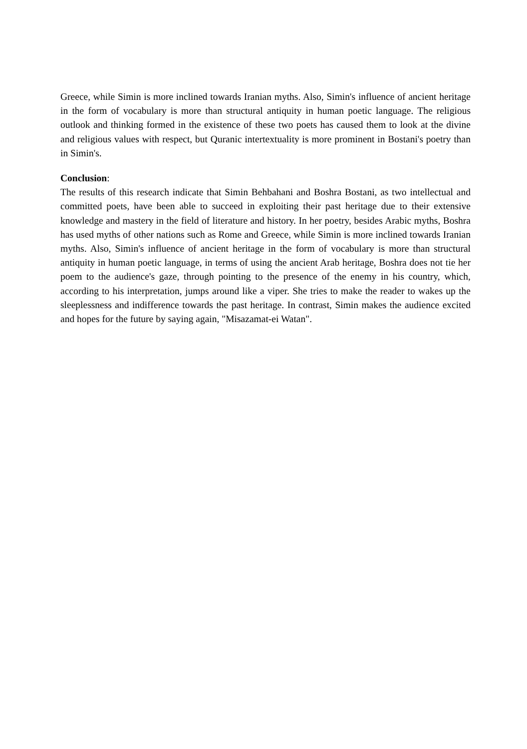Greece, while Simin is more inclined towards Iranian myths. Also, Simin's influence of ancient heritage in the form of vocabulary is more than structural antiquity in human poetic language. The religious outlook and thinking formed in the existence of these two poets has caused them to look at the divine and religious values with respect, but Quranic intertextuality is more prominent in Bostani's poetry than in Simin's.
Conclusion:
The results of this research indicate that Simin Behbahani and Boshra Bostani, as two intellectual and committed poets, have been able to succeed in exploiting their past heritage due to their extensive knowledge and mastery in the field of literature and history. In her poetry, besides Arabic myths, Boshra has used myths of other nations such as Rome and Greece, while Simin is more inclined towards Iranian myths. Also, Simin's influence of ancient heritage in the form of vocabulary is more than structural antiquity in human poetic language, in terms of using the ancient Arab heritage, Boshra does not tie her poem to the audience's gaze, through pointing to the presence of the enemy in his country, which, according to his interpretation, jumps around like a viper. She tries to make the reader to wakes up the sleeplessness and indifference towards the past heritage. In contrast, Simin makes the audience excited and hopes for the future by saying again, "Misazamat-ei Watan".